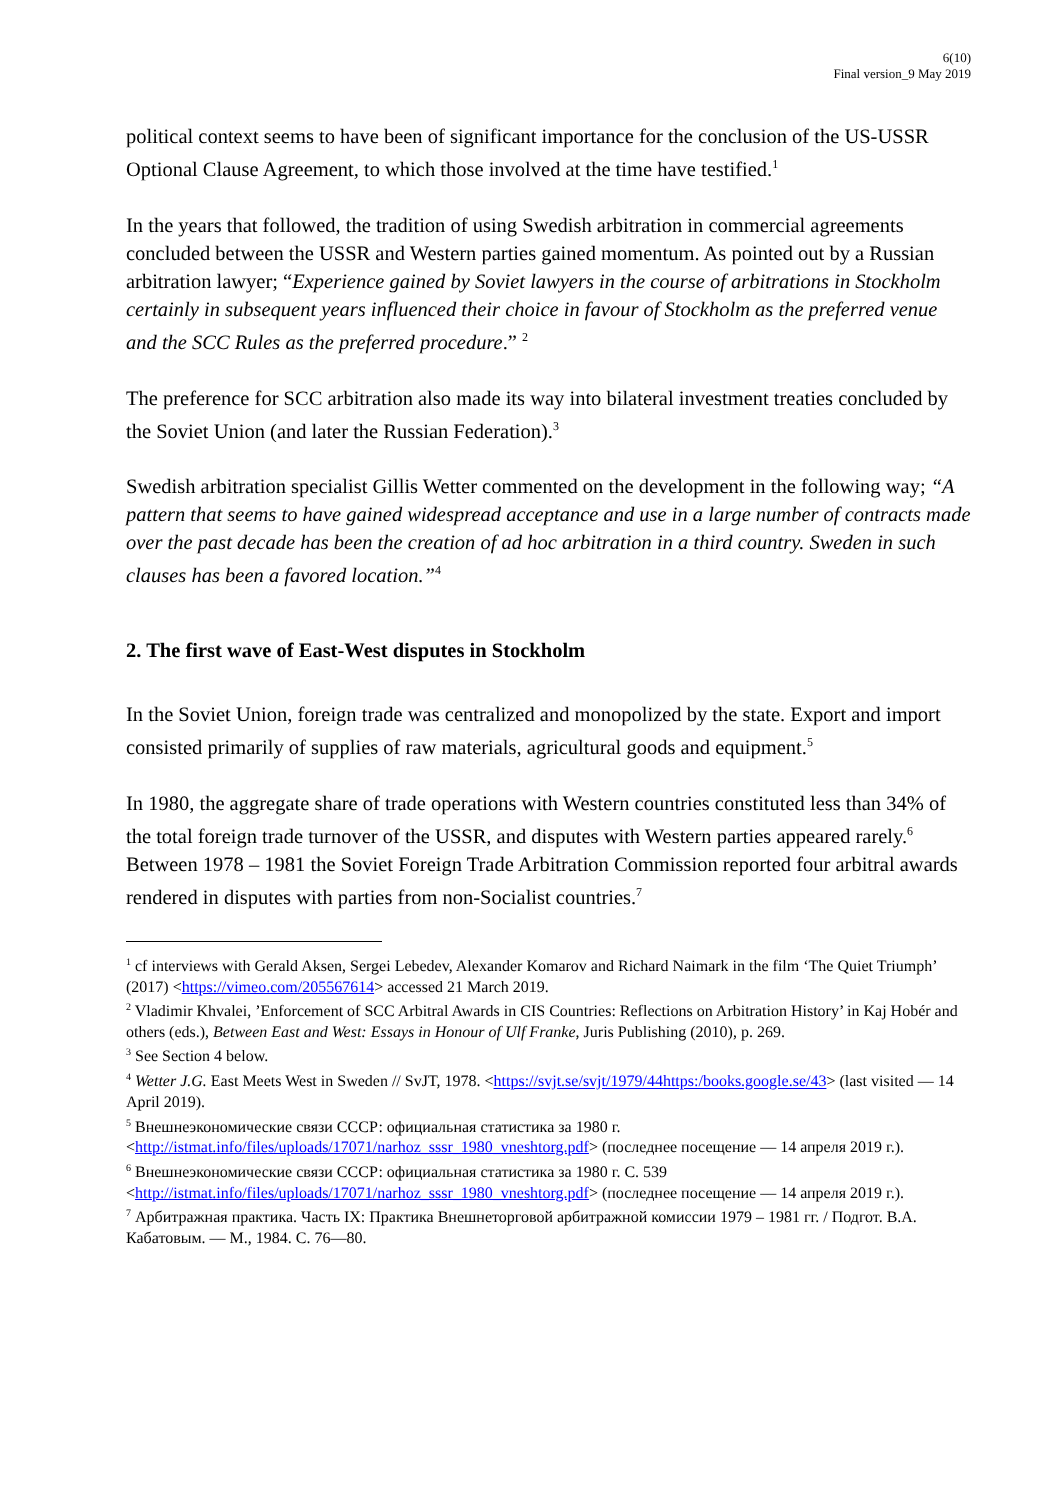6(10)
Final version_9 May 2019
political context seems to have been of significant importance for the conclusion of the US-USSR Optional Clause Agreement, to which those involved at the time have testified.<sup>1</sup>
In the years that followed, the tradition of using Swedish arbitration in commercial agreements concluded between the USSR and Western parties gained momentum. As pointed out by a Russian arbitration lawyer; “Experience gained by Soviet lawyers in the course of arbitrations in Stockholm certainly in subsequent years influenced their choice in favour of Stockholm as the preferred venue and the SCC Rules as the preferred procedure.” <sup>2</sup>
The preference for SCC arbitration also made its way into bilateral investment treaties concluded by the Soviet Union (and later the Russian Federation).<sup>3</sup>
Swedish arbitration specialist Gillis Wetter commented on the development in the following way; “A pattern that seems to have gained widespread acceptance and use in a large number of contracts made over the past decade has been the creation of ad hoc arbitration in a third country. Sweden in such clauses has been a favored location.”<sup>4</sup>
2. The first wave of East-West disputes in Stockholm
In the Soviet Union, foreign trade was centralized and monopolized by the state. Export and import consisted primarily of supplies of raw materials, agricultural goods and equipment.<sup>5</sup>
In 1980, the aggregate share of trade operations with Western countries constituted less than 34% of the total foreign trade turnover of the USSR, and disputes with Western parties appeared rarely.<sup>6</sup> Between 1978 – 1981 the Soviet Foreign Trade Arbitration Commission reported four arbitral awards rendered in disputes with parties from non-Socialist countries.<sup>7</sup>
<sup>1</sup> cf interviews with Gerald Aksen, Sergei Lebedev, Alexander Komarov and Richard Naimark in the film ‘The Quiet Triumph’ (2017) <https://vimeo.com/205567614> accessed 21 March 2019.
<sup>2</sup> Vladimir Khvalei, ’Enforcement of SCC Arbitral Awards in CIS Countries: Reflections on Arbitration History’ in Kaj Hobér and others (eds.), Between East and West: Essays in Honour of Ulf Franke, Juris Publishing (2010), p. 269.
<sup>3</sup> See Section 4 below.
<sup>4</sup> Wetter J.G. East Meets West in Sweden // SvJT, 1978. <https://svjt.se/svjt/1979/44https:/books.google.se/43> (last visited — 14 April 2019).
<sup>5</sup> Внешнеэкономические связи СССР: официальная статистика за 1980 г. <http://istmat.info/files/uploads/17071/narhoz_sssr_1980_vneshtorg.pdf> (последнее посещение — 14 апреля 2019 г.).
<sup>6</sup> Внешнеэкономические связи СССР: официальная статистика за 1980 г. С. 539 <http://istmat.info/files/uploads/17071/narhoz_sssr_1980_vneshtorg.pdf> (последнее посещение — 14 апреля 2019 г.).
<sup>7</sup> Арбитражная практика. Часть IX: Практика Внешнеторговой арбитражной комиссии 1979 – 1981 гг. / Подгот. В.А. Кабатовым. — М., 1984. С. 76—80.